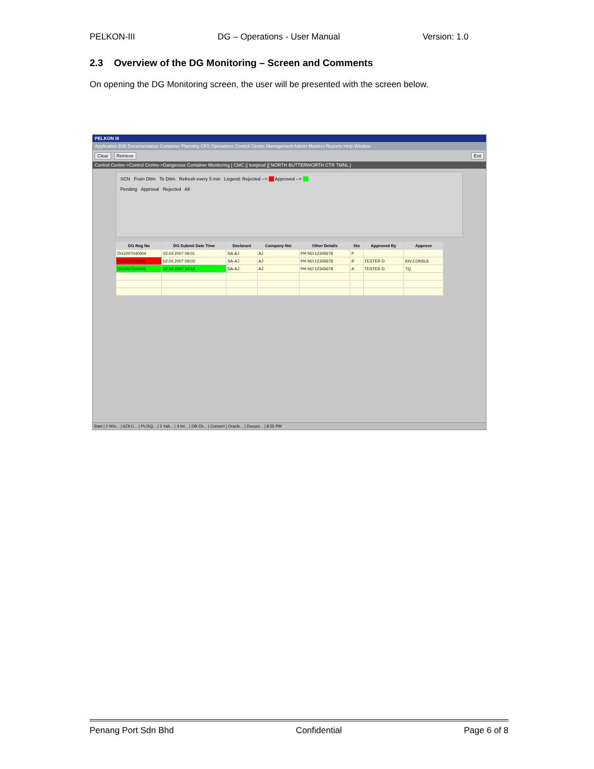PELKON-III DG – Operations - User Manual Version: 1.0
2.3 Overview of the DG Monitoring – Screen and Comments
On opening the DG Monitoring screen, the user will be presented with the screen below.
PELKON III
Application Edit Documentation Container Planning CFS Operations Control Centre Management Admin Masters Reports Help Window
Clear Retrieve Exit
Control Centre->Control Centre->Dangerous Container Monitoring [ CMC || testprod ][ NORTH BUTTERWORTH CTR TMNL ]
SCN From Dttm To Dttm Refresh every 5 min Legend: Rejected --> Approved -->
Pending Approval Rejected All
| DG Reg No | DG Submit Date Time | Declarant | Company Nm | Other Details | Sts | Approved By | Approve |
| --- | --- | --- | --- | --- | --- | --- | --- |
| DG2007040004 | 02.04.2007 09:01 | SA-AJ | AJ | PH NO 12345678 | P | | |
| DG2007040005 | 02.04.2007 09:03 | SA-AJ | AJ | PH NO 12345678 | R | TESTER D | KIV,CONSUL |
| DG2007040006 | 02.04.2007 10:52 | SA-AJ | AJ | PH NO 12345678 | A | TESTER D | TQ |
Start | 2 Win... | 6Z9 C... | PL/SQ... | 3 Yah... | 4 Int... | DB Ch... | Convert | Oracle... | Docum... | 8:55 PM
Penang Port Sdn Bhd Confidential Page 6 of 8